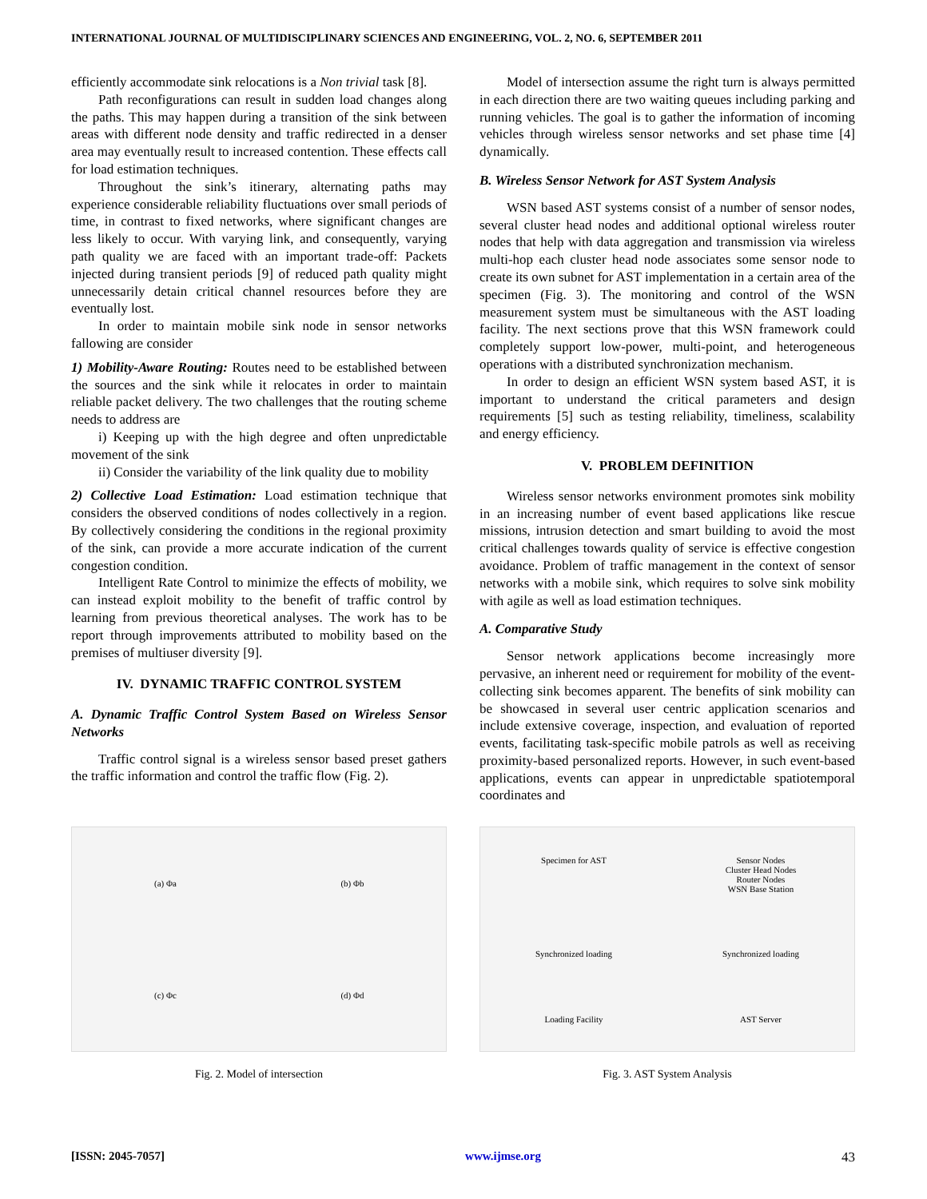INTERNATIONAL JOURNAL OF MULTIDISCIPLINARY SCIENCES AND ENGINEERING, VOL. 2, NO. 6, SEPTEMBER 2011
efficiently accommodate sink relocations is a Non trivial task [8].
Path reconfigurations can result in sudden load changes along the paths. This may happen during a transition of the sink between areas with different node density and traffic redirected in a denser area may eventually result to increased contention. These effects call for load estimation techniques.
Throughout the sink’s itinerary, alternating paths may experience considerable reliability fluctuations over small periods of time, in contrast to fixed networks, where significant changes are less likely to occur. With varying link, and consequently, varying path quality we are faced with an important trade-off: Packets injected during transient periods [9] of reduced path quality might unnecessarily detain critical channel resources before they are eventually lost.
In order to maintain mobile sink node in sensor networks fallowing are consider
1) Mobility-Aware Routing: Routes need to be established between the sources and the sink while it relocates in order to maintain reliable packet delivery. The two challenges that the routing scheme needs to address are
i) Keeping up with the high degree and often unpredictable movement of the sink
ii) Consider the variability of the link quality due to mobility
2) Collective Load Estimation: Load estimation technique that considers the observed conditions of nodes collectively in a region. By collectively considering the conditions in the regional proximity of the sink, can provide a more accurate indication of the current congestion condition.
Intelligent Rate Control to minimize the effects of mobility, we can instead exploit mobility to the benefit of traffic control by learning from previous theoretical analyses. The work has to be report through improvements attributed to mobility based on the premises of multiuser diversity [9].
IV. DYNAMIC TRAFFIC CONTROL SYSTEM
A. Dynamic Traffic Control System Based on Wireless Sensor Networks
Traffic control signal is a wireless sensor based preset gathers the traffic information and control the traffic flow (Fig. 2).
Model of intersection assume the right turn is always permitted in each direction there are two waiting queues including parking and running vehicles. The goal is to gather the information of incoming vehicles through wireless sensor networks and set phase time [4] dynamically.
B. Wireless Sensor Network for AST System Analysis
WSN based AST systems consist of a number of sensor nodes, several cluster head nodes and additional optional wireless router nodes that help with data aggregation and transmission via wireless multi-hop each cluster head node associates some sensor node to create its own subnet for AST implementation in a certain area of the specimen (Fig. 3). The monitoring and control of the WSN measurement system must be simultaneous with the AST loading facility. The next sections prove that this WSN framework could completely support low-power, multi-point, and heterogeneous operations with a distributed synchronization mechanism.
In order to design an efficient WSN system based AST, it is important to understand the critical parameters and design requirements [5] such as testing reliability, timeliness, scalability and energy efficiency.
V. PROBLEM DEFINITION
Wireless sensor networks environment promotes sink mobility in an increasing number of event based applications like rescue missions, intrusion detection and smart building to avoid the most critical challenges towards quality of service is effective congestion avoidance. Problem of traffic management in the context of sensor networks with a mobile sink, which requires to solve sink mobility with agile as well as load estimation techniques.
A. Comparative Study
Sensor network applications become increasingly more pervasive, an inherent need or requirement for mobility of the event-collecting sink becomes apparent. The benefits of sink mobility can be showcased in several user centric application scenarios and include extensive coverage, inspection, and evaluation of reported events, facilitating task-specific mobile patrols as well as receiving proximity-based personalized reports. However, in such event-based applications, events can appear in unpredictable spatiotemporal coordinates and
(a) Φa (b) Φb (c) Φc (d) Φd
Fig. 2. Model of intersection
Specimen for AST Sensor Nodes
Cluster Head Nodes
Router Nodes
WSN Base Station Synchronized loading Synchronized loading Loading Facility AST Server
Fig. 3. AST System Analysis
[ISSN: 2045-7057] www.ijmse.org 43